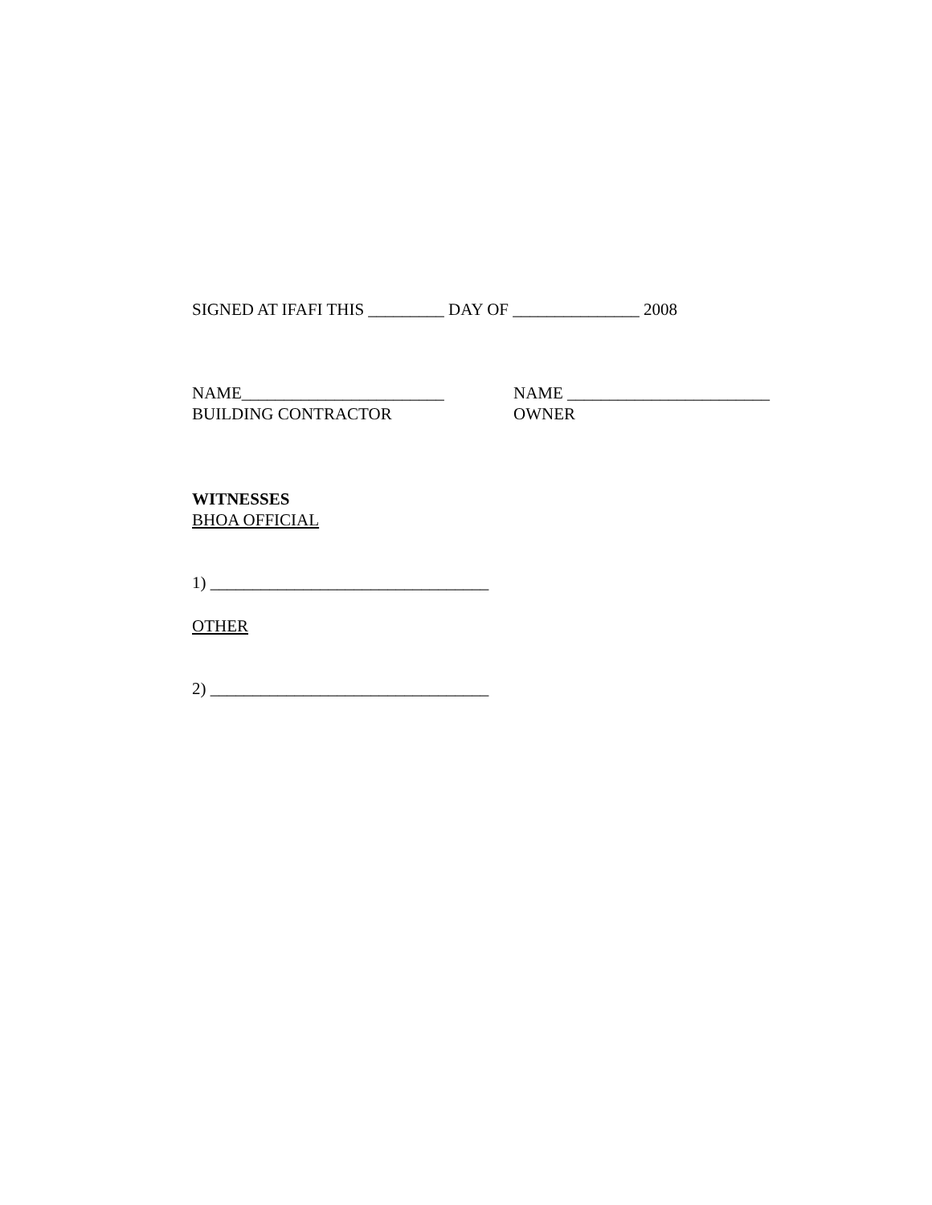SIGNED AT IFAFI THIS _________ DAY OF _______________ 2008
NAME________________________
BUILDING CONTRACTOR
NAME ________________________
OWNER
WITNESSES
BHOA OFFICIAL
1) _________________________________
OTHER
2) _________________________________